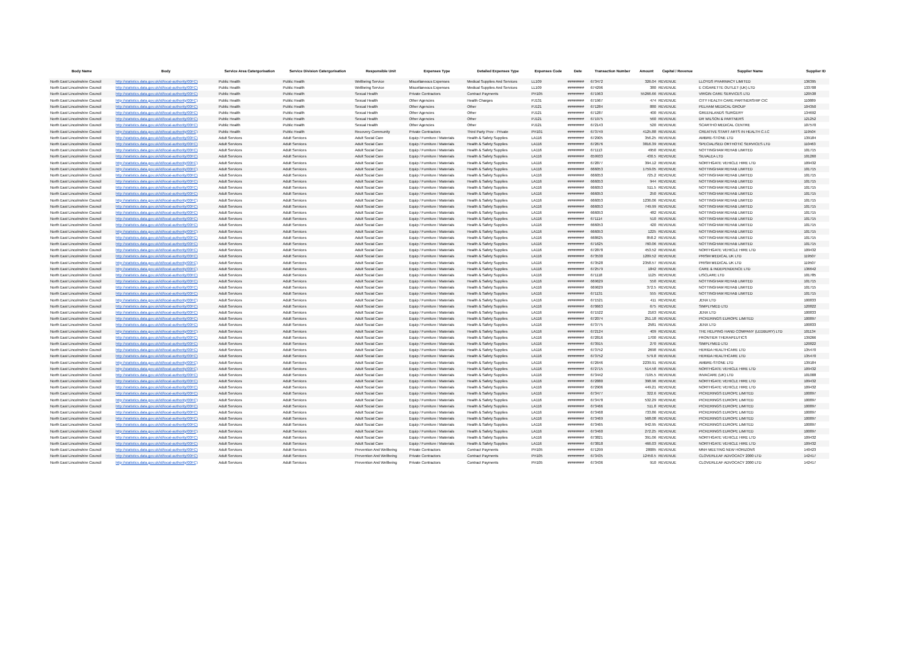| Body Name | Body | Service Area Catergorisation | Service Division Catergorisation | Responsible Unit | Expenses Type | Detailed Expenses Type | Expenses Code | Date | Transaction Number | Amount | Capital / Revenue | Supplier Name | Supplier ID |
| --- | --- | --- | --- | --- | --- | --- | --- | --- | --- | --- | --- | --- | --- |
| North East Lincolnshire Council | http://statistics.data.gov.uk/id/local-authority/00FC) | Public Health | Public Health | Wellbeing Service | Miscellaneous Expenses | Medical Supplies And Services | LL109 | ######## | 673472 | 326.04 | REVENUE | LLOYDS PHARMACY LIMITED | 136395 |
| North East Lincolnshire Council | http://statistics.data.gov.uk/id/local-authority/00FC) | Public Health | Public Health | Wellbeing Service | Miscellaneous Expenses | Medical Supplies And Services | LL109 | ######## | 674296 | 380 | REVENUE | E CIGARETTE OUTLET (UK) LTD | 133708 |
| North East Lincolnshire Council | http://statistics.data.gov.uk/id/local-authority/00FC) | Public Health | Public Health | Sexual Health | Private Contractors | Contract Payments | PH105 | ######## | 671963 | 55266.66 | REVENUE | VIRGIN CARE SERVICES LTD | 120538 |
| North East Lincolnshire Council | http://statistics.data.gov.uk/id/local-authority/00FC) | Public Health | Public Health | Sexual Health | Other Agencies | Health Charges | PJ131 | ######## | 671967 | 474 | REVENUE | CITY HEALTH CARE PARTNERSHIP CIC | 110889 |
| North East Lincolnshire Council | http://statistics.data.gov.uk/id/local-authority/00FC) | Public Health | Public Health | Sexual Health | Other Agencies | Other | PJ121 | ######## | 671284 | 880 | REVENUE | PELHAM MEDICAL GROUP | 104350 |
| North East Lincolnshire Council | http://statistics.data.gov.uk/id/local-authority/00FC) | Public Health | Public Health | Sexual Health | Other Agencies | Other | PJ121 | ######## | 671287 | 400 | REVENUE | GREENLANDS SURGERY | 134692 |
| North East Lincolnshire Council | http://statistics.data.gov.uk/id/local-authority/00FC) | Public Health | Public Health | Sexual Health | Other Agencies | Other | PJ121 | ######## | 671975 | 560 | REVENUE | DR WILSON & PARTNERS | 121252 |
| North East Lincolnshire Council | http://statistics.data.gov.uk/id/local-authority/00FC) | Public Health | Public Health | Sexual Health | Other Agencies | Other | PJ121 | ######## | 672143 | 520 | REVENUE | SCARTHO MEDICAL CENTRE | 107570 |
| North East Lincolnshire Council | http://statistics.data.gov.uk/id/local-authority/00FC) | Public Health | Public Health | Recovery Community | Private Contractors | Third Party Prov - Private | PH101 | ######## | 673749 | 4125.88 | REVENUE | CREATIVE START ARTS IN HEALTH C.I.C | 119504 |
| North East Lincolnshire Council | http://statistics.data.gov.uk/id/local-authority/00FC) | Adult Services | Adult Services | Adult Social Care | Equip / Furniture / Materials | Health & Safety Supplies | LA116 | ######## | 672905 | 356.25 | REVENUE | AMBRE-STONE LTD | 139184 |
| North East Lincolnshire Council | http://statistics.data.gov.uk/id/local-authority/00FC) | Adult Services | Adult Services | Adult Social Care | Equip / Furniture / Materials | Health & Safety Supplies | LA116 | ######## | 672676 | 3816.39 | REVENUE | SPECIALISED ORTHOTIC SERVICES LTD | 110463 |
| North East Lincolnshire Council | http://statistics.data.gov.uk/id/local-authority/00FC) | Adult Services | Adult Services | Adult Social Care | Equip / Furniture / Materials | Health & Safety Supplies | LA116 | ######## | 671113 | 4950 | REVENUE | NOTTINGHAM REHAB LIMITED | 101715 |
| North East Lincolnshire Council | http://statistics.data.gov.uk/id/local-authority/00FC) | Adult Services | Adult Services | Adult Social Care | Equip / Furniture / Materials | Health & Safety Supplies | LA116 | ######## | 659933 | 430.5 | REVENUE | SILVALEA LTD | 101260 |
| North East Lincolnshire Council | http://statistics.data.gov.uk/id/local-authority/00FC) | Adult Services | Adult Services | Adult Social Care | Equip / Furniture / Materials | Health & Safety Supplies | LA116 | ######## | 672877 | 394.12 | REVENUE | NORTHGATE VEHICLE HIRE LTD | 109432 |
| North East Lincolnshire Council | http://statistics.data.gov.uk/id/local-authority/00FC) | Adult Services | Adult Services | Adult Social Care | Equip / Furniture / Materials | Health & Safety Supplies | LA116 | ######## | 666053 | 1759.05 | REVENUE | NOTTINGHAM REHAB LIMITED | 101715 |
| North East Lincolnshire Council | http://statistics.data.gov.uk/id/local-authority/00FC) | Adult Services | Adult Services | Adult Social Care | Equip / Furniture / Materials | Health & Safety Supplies | LA116 | ######## | 666053 | 725.2 | REVENUE | NOTTINGHAM REHAB LIMITED | 101715 |
| North East Lincolnshire Council | http://statistics.data.gov.uk/id/local-authority/00FC) | Adult Services | Adult Services | Adult Social Care | Equip / Furniture / Materials | Health & Safety Supplies | LA116 | ######## | 666053 | 944 | REVENUE | NOTTINGHAM REHAB LIMITED | 101715 |
| North East Lincolnshire Council | http://statistics.data.gov.uk/id/local-authority/00FC) | Adult Services | Adult Services | Adult Social Care | Equip / Furniture / Materials | Health & Safety Supplies | LA116 | ######## | 666053 | 511.5 | REVENUE | NOTTINGHAM REHAB LIMITED | 101715 |
| North East Lincolnshire Council | http://statistics.data.gov.uk/id/local-authority/00FC) | Adult Services | Adult Services | Adult Social Care | Equip / Furniture / Materials | Health & Safety Supplies | LA116 | ######## | 666053 | 250 | REVENUE | NOTTINGHAM REHAB LIMITED | 101715 |
| North East Lincolnshire Council | http://statistics.data.gov.uk/id/local-authority/00FC) | Adult Services | Adult Services | Adult Social Care | Equip / Furniture / Materials | Health & Safety Supplies | LA116 | ######## | 666053 | 1236.06 | REVENUE | NOTTINGHAM REHAB LIMITED | 101715 |
| North East Lincolnshire Council | http://statistics.data.gov.uk/id/local-authority/00FC) | Adult Services | Adult Services | Adult Social Care | Equip / Furniture / Materials | Health & Safety Supplies | LA116 | ######## | 666053 | 749.99 | REVENUE | NOTTINGHAM REHAB LIMITED | 101715 |
| North East Lincolnshire Council | http://statistics.data.gov.uk/id/local-authority/00FC) | Adult Services | Adult Services | Adult Social Care | Equip / Furniture / Materials | Health & Safety Supplies | LA116 | ######## | 666053 | 482 | REVENUE | NOTTINGHAM REHAB LIMITED | 101715 |
| North East Lincolnshire Council | http://statistics.data.gov.uk/id/local-authority/00FC) | Adult Services | Adult Services | Adult Social Care | Equip / Furniture / Materials | Health & Safety Supplies | LA116 | ######## | 671114 | 510 | REVENUE | NOTTINGHAM REHAB LIMITED | 101715 |
| North East Lincolnshire Council | http://statistics.data.gov.uk/id/local-authority/00FC) | Adult Services | Adult Services | Adult Social Care | Equip / Furniture / Materials | Health & Safety Supplies | LA116 | ######## | 666053 | 420 | REVENUE | NOTTINGHAM REHAB LIMITED | 101715 |
| North East Lincolnshire Council | http://statistics.data.gov.uk/id/local-authority/00FC) | Adult Services | Adult Services | Adult Social Care | Equip / Furniture / Materials | Health & Safety Supplies | LA116 | ######## | 666053 | 1225 | REVENUE | NOTTINGHAM REHAB LIMITED | 101715 |
| North East Lincolnshire Council | http://statistics.data.gov.uk/id/local-authority/00FC) | Adult Services | Adult Services | Adult Social Care | Equip / Furniture / Materials | Health & Safety Supplies | LA116 | ######## | 668625 | 858.2 | REVENUE | NOTTINGHAM REHAB LIMITED | 101715 |
| North East Lincolnshire Council | http://statistics.data.gov.uk/id/local-authority/00FC) | Adult Services | Adult Services | Adult Social Care | Equip / Furniture / Materials | Health & Safety Supplies | LA116 | ######## | 671625 | 760.06 | REVENUE | NOTTINGHAM REHAB LIMITED | 101715 |
| North East Lincolnshire Council | http://statistics.data.gov.uk/id/local-authority/00FC) | Adult Services | Adult Services | Adult Social Care | Equip / Furniture / Materials | Health & Safety Supplies | LA116 | ######## | 672878 | 453.52 | REVENUE | NORTHGATE VEHICLE HIRE LTD | 109432 |
| North East Lincolnshire Council | http://statistics.data.gov.uk/id/local-authority/00FC) | Adult Services | Adult Services | Adult Social Care | Equip / Furniture / Materials | Health & Safety Supplies | LA116 | ######## | 673530 | 1209.52 | REVENUE | PRISM MEDICAL UK LTD | 119507 |
| North East Lincolnshire Council | http://statistics.data.gov.uk/id/local-authority/00FC) | Adult Services | Adult Services | Adult Social Care | Equip / Furniture / Materials | Health & Safety Supplies | LA116 | ######## | 673528 | 2358.57 | REVENUE | PRISM MEDICAL UK LTD | 119507 |
| North East Lincolnshire Council | http://statistics.data.gov.uk/id/local-authority/00FC) | Adult Services | Adult Services | Adult Social Care | Equip / Furniture / Materials | Health & Safety Supplies | LA116 | ######## | 672579 | 1842 | REVENUE | CARE & INDEPENDENCE LTD | 136642 |
| North East Lincolnshire Council | http://statistics.data.gov.uk/id/local-authority/00FC) | Adult Services | Adult Services | Adult Social Care | Equip / Furniture / Materials | Health & Safety Supplies | LA116 | ######## | 671118 | 1125 | REVENUE | LISCLARE LTD | 101785 |
| North East Lincolnshire Council | http://statistics.data.gov.uk/id/local-authority/00FC) | Adult Services | Adult Services | Adult Social Care | Equip / Furniture / Materials | Health & Safety Supplies | LA116 | ######## | 669629 | 550 | REVENUE | NOTTINGHAM REHAB LIMITED | 101715 |
| North East Lincolnshire Council | http://statistics.data.gov.uk/id/local-authority/00FC) | Adult Services | Adult Services | Adult Social Care | Equip / Furniture / Materials | Health & Safety Supplies | LA116 | ######## | 669629 | 372.5 | REVENUE | NOTTINGHAM REHAB LIMITED | 101715 |
| North East Lincolnshire Council | http://statistics.data.gov.uk/id/local-authority/00FC) | Adult Services | Adult Services | Adult Social Care | Equip / Furniture / Materials | Health & Safety Supplies | LA116 | ######## | 671131 | 555 | REVENUE | NOTTINGHAM REHAB LIMITED | 101715 |
| North East Lincolnshire Council | http://statistics.data.gov.uk/id/local-authority/00FC) | Adult Services | Adult Services | Adult Social Care | Equip / Furniture / Materials | Health & Safety Supplies | LA116 | ######## | 671521 | 411 | REVENUE | JENX LTD | 100833 |
| North East Lincolnshire Council | http://statistics.data.gov.uk/id/local-authority/00FC) | Adult Services | Adult Services | Adult Social Care | Equip / Furniture / Materials | Health & Safety Supplies | LA116 | ######## | 670663 | 675 | REVENUE | SIMPLYMED LTD | 120822 |
| North East Lincolnshire Council | http://statistics.data.gov.uk/id/local-authority/00FC) | Adult Services | Adult Services | Adult Social Care | Equip / Furniture / Materials | Health & Safety Supplies | LA116 | ######## | 671522 | 2163 | REVENUE | JENX LTD | 100833 |
| North East Lincolnshire Council | http://statistics.data.gov.uk/id/local-authority/00FC) | Adult Services | Adult Services | Adult Social Care | Equip / Furniture / Materials | Health & Safety Supplies | LA116 | ######## | 672074 | 251.18 | REVENUE | PICKERINGS EUROPE LIMITED | 100897 |
| North East Lincolnshire Council | http://statistics.data.gov.uk/id/local-authority/00FC) | Adult Services | Adult Services | Adult Social Care | Equip / Furniture / Materials | Health & Safety Supplies | LA116 | ######## | 673775 | 2581 | REVENUE | JENX LTD | 100833 |
| North East Lincolnshire Council | http://statistics.data.gov.uk/id/local-authority/00FC) | Adult Services | Adult Services | Adult Social Care | Equip / Furniture / Materials | Health & Safety Supplies | LA116 | ######## | 672124 | 409 | REVENUE | THE HELPING HAND COMPANY (LEDBURY) LTD | 101134 |
| North East Lincolnshire Council | http://statistics.data.gov.uk/id/local-authority/00FC) | Adult Services | Adult Services | Adult Social Care | Equip / Furniture / Materials | Health & Safety Supplies | LA116 | ######## | 672816 | 1700 | REVENUE | FRONTIER THERAPEUTICS | 139266 |
| North East Lincolnshire Council | http://statistics.data.gov.uk/id/local-authority/00FC) | Adult Services | Adult Services | Adult Social Care | Equip / Furniture / Materials | Health & Safety Supplies | LA116 | ######## | 673915 | 270 | REVENUE | SIMPLYMED LTD | 120822 |
| North East Lincolnshire Council | http://statistics.data.gov.uk/id/local-authority/00FC) | Adult Services | Adult Services | Adult Social Care | Equip / Furniture / Materials | Health & Safety Supplies | LA116 | ######## | 673752 | 2698 | REVENUE | HERIDA HEALTHCARE LTD | 135470 |
| North East Lincolnshire Council | http://statistics.data.gov.uk/id/local-authority/00FC) | Adult Services | Adult Services | Adult Social Care | Equip / Furniture / Materials | Health & Safety Supplies | LA116 | ######## | 673752 | 579.8 | REVENUE | HERIDA HEALTHCARE LTD | 135470 |
| North East Lincolnshire Council | http://statistics.data.gov.uk/id/local-authority/00FC) | Adult Services | Adult Services | Adult Social Care | Equip / Furniture / Materials | Health & Safety Supplies | LA116 | ######## | 672646 | 2239.91 | REVENUE | AMBRE-STONE LTD | 139184 |
| North East Lincolnshire Council | http://statistics.data.gov.uk/id/local-authority/00FC) | Adult Services | Adult Services | Adult Social Care | Equip / Furniture / Materials | Health & Safety Supplies | LA116 | ######## | 672715 | 514.58 | REVENUE | NORTHGATE VEHICLE HIRE LTD | 109432 |
| North East Lincolnshire Council | http://statistics.data.gov.uk/id/local-authority/00FC) | Adult Services | Adult Services | Adult Social Care | Equip / Furniture / Materials | Health & Safety Supplies | LA116 | ######## | 673442 | 7195.5 | REVENUE | INVACARE (UK) LTD | 101008 |
| North East Lincolnshire Council | http://statistics.data.gov.uk/id/local-authority/00FC) | Adult Services | Adult Services | Adult Social Care | Equip / Furniture / Materials | Health & Safety Supplies | LA116 | ######## | 672880 | 398.96 | REVENUE | NORTHGATE VEHICLE HIRE LTD | 109432 |
| North East Lincolnshire Council | http://statistics.data.gov.uk/id/local-authority/00FC) | Adult Services | Adult Services | Adult Social Care | Equip / Furniture / Materials | Health & Safety Supplies | LA116 | ######## | 672906 | 449.21 | REVENUE | NORTHGATE VEHICLE HIRE LTD | 109432 |
| North East Lincolnshire Council | http://statistics.data.gov.uk/id/local-authority/00FC) | Adult Services | Adult Services | Adult Social Care | Equip / Furniture / Materials | Health & Safety Supplies | LA116 | ######## | 673477 | 322.6 | REVENUE | PICKERINGS EUROPE LIMITED | 100897 |
| North East Lincolnshire Council | http://statistics.data.gov.uk/id/local-authority/00FC) | Adult Services | Adult Services | Adult Social Care | Equip / Furniture / Materials | Health & Safety Supplies | LA116 | ######## | 673478 | 532.29 | REVENUE | PICKERINGS EUROPE LIMITED | 100897 |
| North East Lincolnshire Council | http://statistics.data.gov.uk/id/local-authority/00FC) | Adult Services | Adult Services | Adult Social Care | Equip / Furniture / Materials | Health & Safety Supplies | LA116 | ######## | 673466 | 511.8 | REVENUE | PICKERINGS EUROPE LIMITED | 100897 |
| North East Lincolnshire Council | http://statistics.data.gov.uk/id/local-authority/00FC) | Adult Services | Adult Services | Adult Social Care | Equip / Furniture / Materials | Health & Safety Supplies | LA116 | ######## | 673468 | 733.86 | REVENUE | PICKERINGS EUROPE LIMITED | 100897 |
| North East Lincolnshire Council | http://statistics.data.gov.uk/id/local-authority/00FC) | Adult Services | Adult Services | Adult Social Care | Equip / Furniture / Materials | Health & Safety Supplies | LA116 | ######## | 673469 | 568.08 | REVENUE | PICKERINGS EUROPE LIMITED | 100897 |
| North East Lincolnshire Council | http://statistics.data.gov.uk/id/local-authority/00FC) | Adult Services | Adult Services | Adult Social Care | Equip / Furniture / Materials | Health & Safety Supplies | LA116 | ######## | 673465 | 942.95 | REVENUE | PICKERINGS EUROPE LIMITED | 100897 |
| North East Lincolnshire Council | http://statistics.data.gov.uk/id/local-authority/00FC) | Adult Services | Adult Services | Adult Social Care | Equip / Furniture / Materials | Health & Safety Supplies | LA116 | ######## | 673460 | 272.25 | REVENUE | PICKERINGS EUROPE LIMITED | 100897 |
| North East Lincolnshire Council | http://statistics.data.gov.uk/id/local-authority/00FC) | Adult Services | Adult Services | Adult Social Care | Equip / Furniture / Materials | Health & Safety Supplies | LA116 | ######## | 673821 | 391.06 | REVENUE | NORTHGATE VEHICLE HIRE LTD | 109432 |
| North East Lincolnshire Council | http://statistics.data.gov.uk/id/local-authority/00FC) | Adult Services | Adult Services | Adult Social Care | Equip / Furniture / Materials | Health & Safety Supplies | LA116 | ######## | 673818 | 466.03 | REVENUE | NORTHGATE VEHICLE HIRE LTD | 109432 |
| North East Lincolnshire Council | http://statistics.data.gov.uk/id/local-authority/00FC) | Adult Services | Adult Services | Prevention And Wellbeing | Private Contractors | Contract Payments | PH105 | ######## | 671299 | 28085 | REVENUE | MNH MEETING NEW HORIZONS | 140423 |
| North East Lincolnshire Council | http://statistics.data.gov.uk/id/local-authority/00FC) | Adult Services | Adult Services | Prevention And Wellbeing | Private Contractors | Contract Payments | PH105 | ######## | 673435 | 12450.5 | REVENUE | CLOVERLEAF ADVOCACY 2000 LTD | 142417 |
| North East Lincolnshire Council | http://statistics.data.gov.uk/id/local-authority/00FC) | Adult Services | Adult Services | Prevention And Wellbeing | Private Contractors | Contract Payments | PH105 | ######## | 673436 | 910 | REVENUE | CLOVERLEAF ADVOCACY 2000 LTD | 142417 |